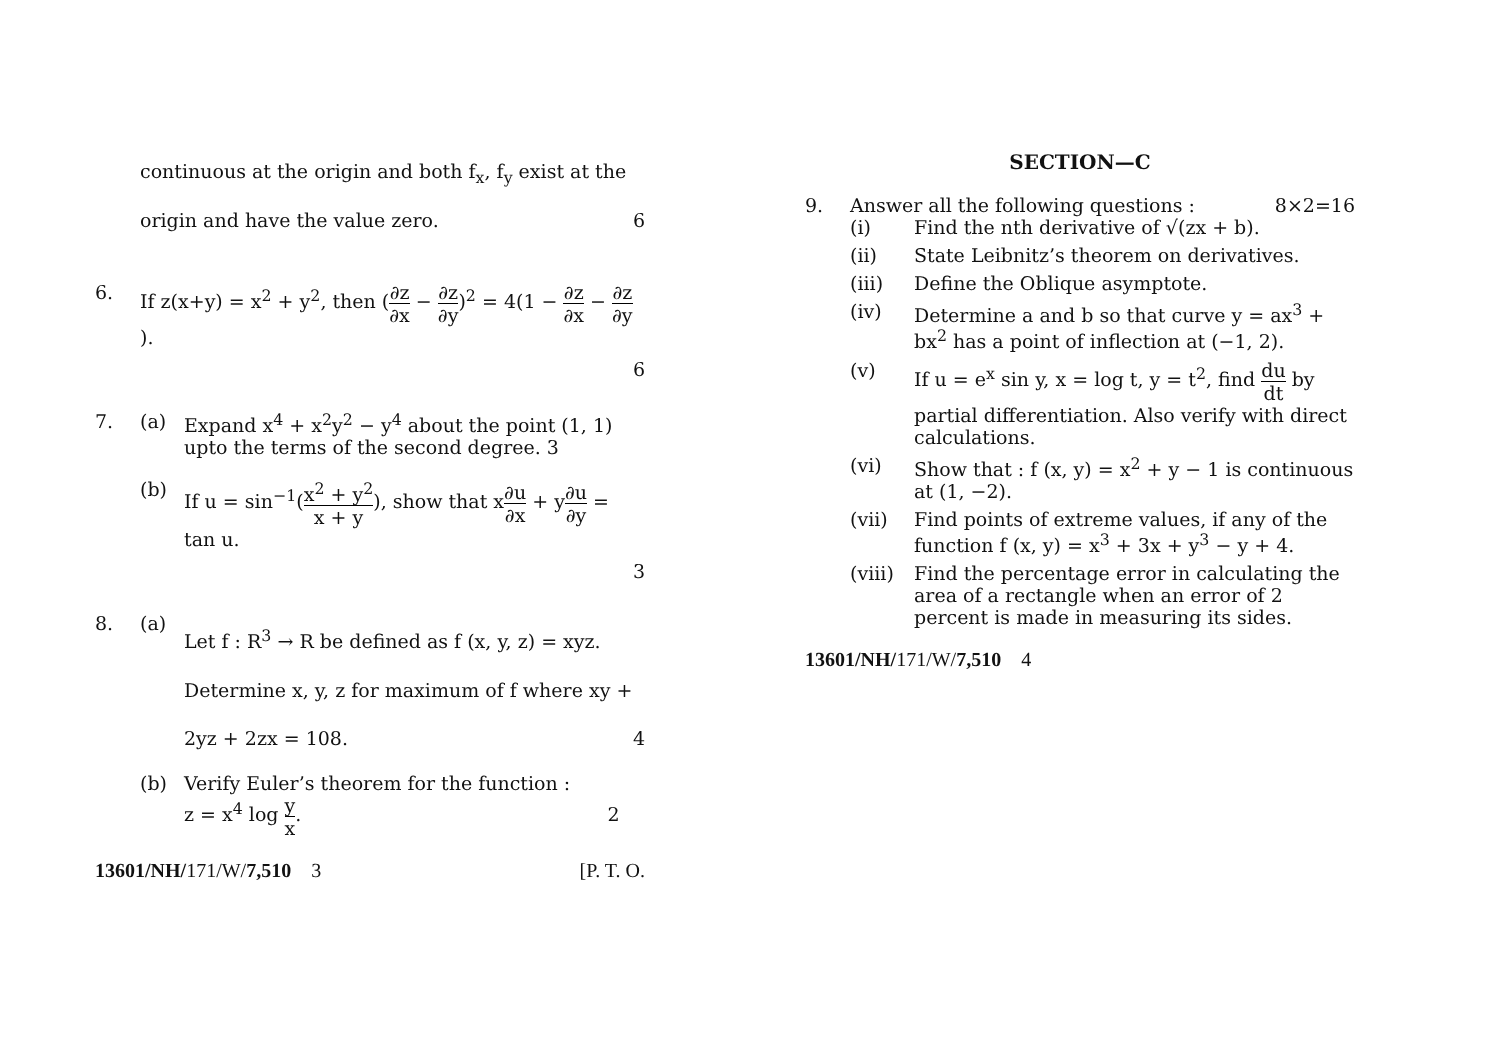continuous at the origin and both f<sub>x</sub>, f<sub>y</sub> exist at the
origin and have the value zero. 6
6. If z(x+y) = x<sup>2</sup> + y<sup>2</sup>, then (∂z ∂x − ∂z ∂y)<sup>2</sup> = 4(1 − ∂z ∂x − ∂z ∂y).
6
7. (a) Expand x<sup>4</sup> + x<sup>2</sup>y<sup>2</sup> − y<sup>4</sup> about the point (1, 1) upto the terms of the second degree. 3
(b) If u = sin<sup>−1</sup>(x<sup>2</sup> + y<sup>2</sup> x + y), show that x∂u ∂x + y∂u ∂y = tan u.
3
8. (a) Let f : R<sup>3</sup> → R be defined as f (x, y, z) = xyz. Determine x, y, z for maximum of f where xy + 2yz + 2zx = 108. 4
(b) Verify Euler’s theorem for the function :
z = x<sup>4</sup> log y x. 2
13601/NH/171/W/7,510 3 [P. T. O.
SECTION—C
9. Answer all the following questions : 8×2=16
(i) Find the nth derivative of √(zx + b).
(ii) State Leibnitz’s theorem on derivatives.
(iii) Define the Oblique asymptote.
(iv) Determine a and b so that curve y = ax<sup>3</sup> + bx<sup>2</sup> has a point of inflection at (−1, 2).
(v) If u = e<sup>x</sup> sin y, x = log t, y = t<sup>2</sup>, find du dt by partial differentiation. Also verify with direct calculations.
(vi) Show that : f (x, y) = x<sup>2</sup> + y − 1 is continuous at (1, −2).
(vii) Find points of extreme values, if any of the function f (x, y) = x<sup>3</sup> + 3x + y<sup>3</sup> − y + 4.
(viii) Find the percentage error in calculating the area of a rectangle when an error of 2 percent is made in measuring its sides.
13601/NH/171/W/7,510 4